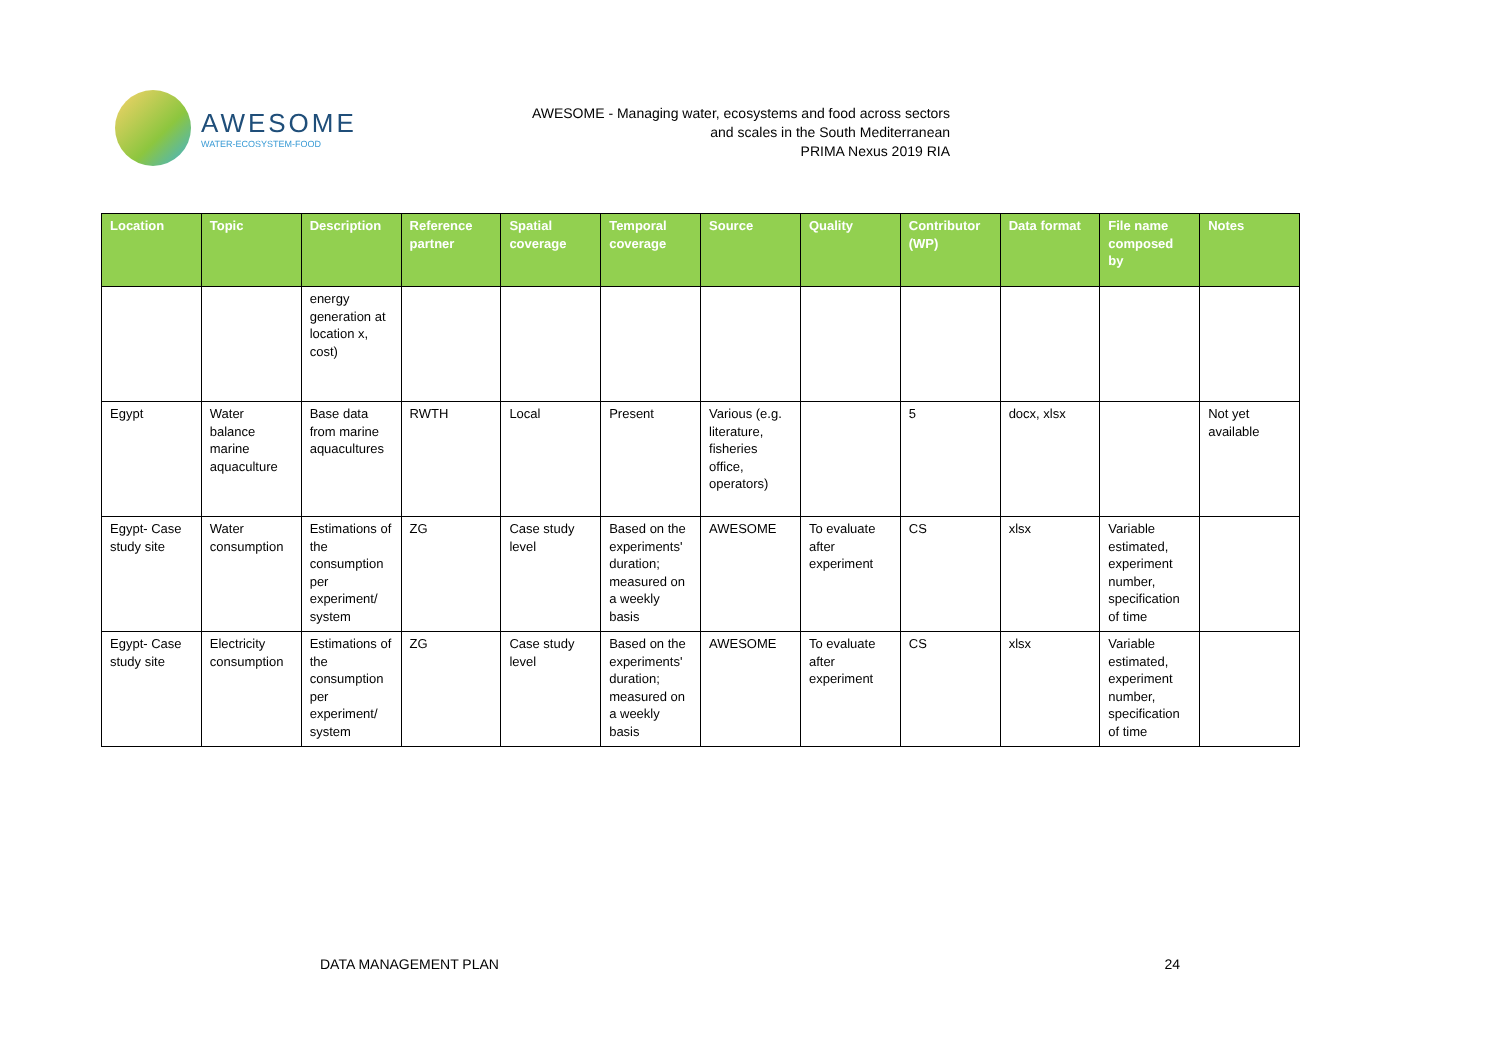AWESOME
WATER-ECOSYSTEM-FOOD
AWESOME - Managing water, ecosystems and food across sectors
and scales in the South Mediterranean
PRIMA Nexus 2019 RIA
| Location | Topic | Description | Reference partner | Spatial coverage | Temporal coverage | Source | Quality | Contributor (WP) | Data format | File name composed by | Notes |
| --- | --- | --- | --- | --- | --- | --- | --- | --- | --- | --- | --- |
| | | energy generation at location x, cost) | | | | | | | | | |
| Egypt | Water balance marine aquaculture | Base data from marine aquacultures | RWTH | Local | Present | Various (e.g. literature, fisheries office, operators) | | 5 | docx, xlsx | | Not yet available |
| Egypt- Case study site | Water consumption | Estimations of the consumption per experiment/ system | ZG | Case study level | Based on the experiments' duration; measured on a weekly basis | AWESOME | To evaluate after experiment | CS | xlsx | Variable estimated, experiment number, specification of time | |
| Egypt- Case study site | Electricity consumption | Estimations of the consumption per experiment/ system | ZG | Case study level | Based on the experiments' duration; measured on a weekly basis | AWESOME | To evaluate after experiment | CS | xlsx | Variable estimated, experiment number, specification of time | |
DATA MANAGEMENT PLAN 24